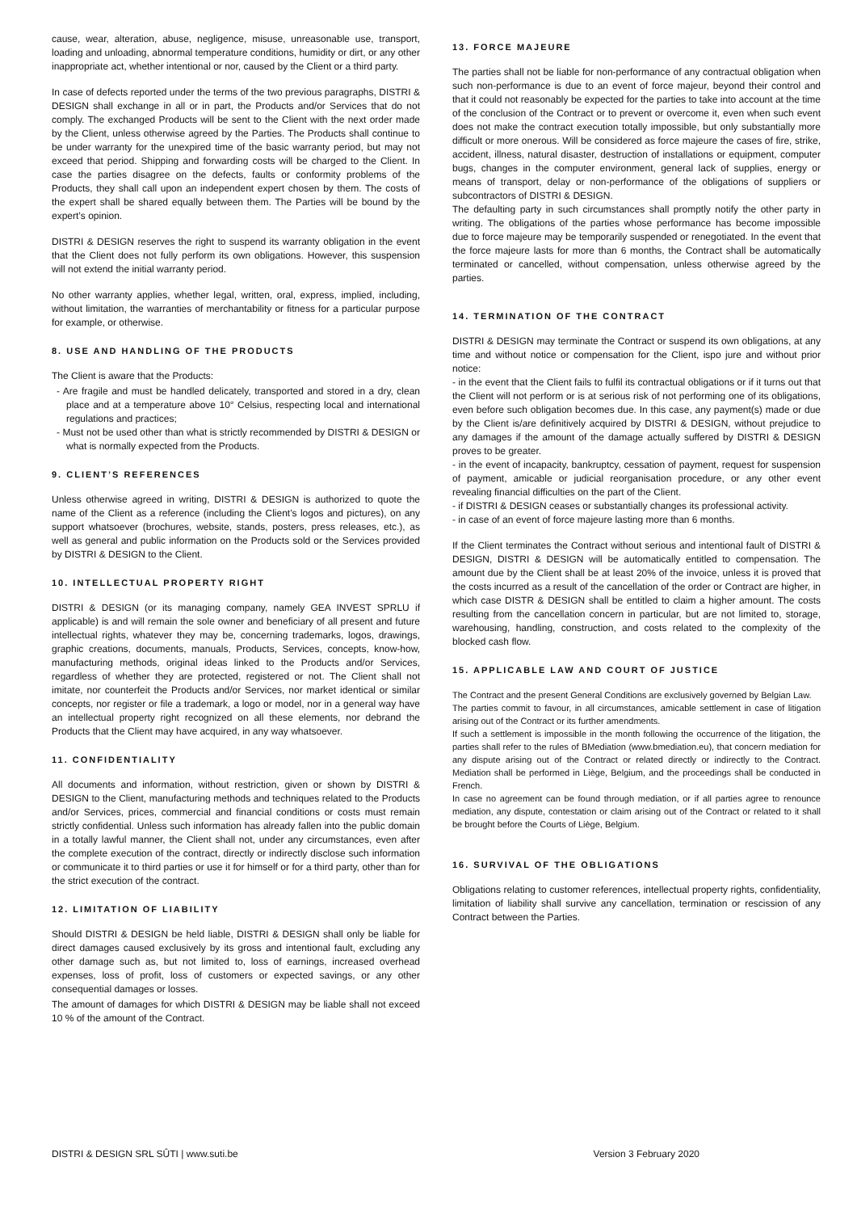cause, wear, alteration, abuse, negligence, misuse, unreasonable use, transport, loading and unloading, abnormal temperature conditions, humidity or dirt, or any other inappropriate act, whether intentional or nor, caused by the Client or a third party.
In case of defects reported under the terms of the two previous paragraphs, DISTRI & DESIGN shall exchange in all or in part, the Products and/or Services that do not comply. The exchanged Products will be sent to the Client with the next order made by the Client, unless otherwise agreed by the Parties. The Products shall continue to be under warranty for the unexpired time of the basic warranty period, but may not exceed that period. Shipping and forwarding costs will be charged to the Client. In case the parties disagree on the defects, faults or conformity problems of the Products, they shall call upon an independent expert chosen by them. The costs of the expert shall be shared equally between them. The Parties will be bound by the expert’s opinion.
DISTRI & DESIGN reserves the right to suspend its warranty obligation in the event that the Client does not fully perform its own obligations. However, this suspension will not extend the initial warranty period.
No other warranty applies, whether legal, written, oral, express, implied, including, without limitation, the warranties of merchantability or fitness for a particular purpose for example, or otherwise.
8. USE AND HANDLING OF THE PRODUCTS
The Client is aware that the Products:
- Are fragile and must be handled delicately, transported and stored in a dry, clean place and at a temperature above 10° Celsius, respecting local and international regulations and practices;
- Must not be used other than what is strictly recommended by DISTRI & DESIGN or what is normally expected from the Products.
9. CLIENT’S REFERENCES
Unless otherwise agreed in writing, DISTRI & DESIGN is authorized to quote the name of the Client as a reference (including the Client’s logos and pictures), on any support whatsoever (brochures, website, stands, posters, press releases, etc.), as well as general and public information on the Products sold or the Services provided by DISTRI & DESIGN to the Client.
10. INTELLECTUAL PROPERTY RIGHT
DISTRI & DESIGN (or its managing company, namely GEA INVEST SPRLU if applicable) is and will remain the sole owner and beneficiary of all present and future intellectual rights, whatever they may be, concerning trademarks, logos, drawings, graphic creations, documents, manuals, Products, Services, concepts, know-how, manufacturing methods, original ideas linked to the Products and/or Services, regardless of whether they are protected, registered or not. The Client shall not imitate, nor counterfeit the Products and/or Services, nor market identical or similar concepts, nor register or file a trademark, a logo or model, nor in a general way have an intellectual property right recognized on all these elements, nor debrand the Products that the Client may have acquired, in any way whatsoever.
11. CONFIDENTIALITY
All documents and information, without restriction, given or shown by DISTRI & DESIGN to the Client, manufacturing methods and techniques related to the Products and/or Services, prices, commercial and financial conditions or costs must remain strictly confidential. Unless such information has already fallen into the public domain in a totally lawful manner, the Client shall not, under any circumstances, even after the complete execution of the contract, directly or indirectly disclose such information or communicate it to third parties or use it for himself or for a third party, other than for the strict execution of the contract.
12. LIMITATION OF LIABILITY
Should DISTRI & DESIGN be held liable, DISTRI & DESIGN shall only be liable for direct damages caused exclusively by its gross and intentional fault, excluding any other damage such as, but not limited to, loss of earnings, increased overhead expenses, loss of profit, loss of customers or expected savings, or any other consequential damages or losses.
The amount of damages for which DISTRI & DESIGN may be liable shall not exceed 10 % of the amount of the Contract.
13. FORCE MAJEURE
The parties shall not be liable for non-performance of any contractual obligation when such non-performance is due to an event of force majeur, beyond their control and that it could not reasonably be expected for the parties to take into account at the time of the conclusion of the Contract or to prevent or overcome it, even when such event does not make the contract execution totally impossible, but only substantially more difficult or more onerous. Will be considered as force majeure the cases of fire, strike, accident, illness, natural disaster, destruction of installations or equipment, computer bugs, changes in the computer environment, general lack of supplies, energy or means of transport, delay or non-performance of the obligations of suppliers or subcontractors of DISTRI & DESIGN.
The defaulting party in such circumstances shall promptly notify the other party in writing. The obligations of the parties whose performance has become impossible due to force majeure may be temporarily suspended or renegotiated. In the event that the force majeure lasts for more than 6 months, the Contract shall be automatically terminated or cancelled, without compensation, unless otherwise agreed by the parties.
14. TERMINATION OF THE CONTRACT
DISTRI & DESIGN may terminate the Contract or suspend its own obligations, at any time and without notice or compensation for the Client, ispo jure and without prior notice:
- in the event that the Client fails to fulfil its contractual obligations or if it turns out that the Client will not perform or is at serious risk of not performing one of its obligations, even before such obligation becomes due. In this case, any payment(s) made or due by the Client is/are definitively acquired by DISTRI & DESIGN, without prejudice to any damages if the amount of the damage actually suffered by DISTRI & DESIGN proves to be greater.
- in the event of incapacity, bankruptcy, cessation of payment, request for suspension of payment, amicable or judicial reorganisation procedure, or any other event revealing financial difficulties on the part of the Client.
- if DISTRI & DESIGN ceases or substantially changes its professional activity.
- in case of an event of force majeure lasting more than 6 months.
If the Client terminates the Contract without serious and intentional fault of DISTRI & DESIGN, DISTRI & DESIGN will be automatically entitled to compensation. The amount due by the Client shall be at least 20% of the invoice, unless it is proved that the costs incurred as a result of the cancellation of the order or Contract are higher, in which case DISTR & DESIGN shall be entitled to claim a higher amount. The costs resulting from the cancellation concern in particular, but are not limited to, storage, warehousing, handling, construction, and costs related to the complexity of the blocked cash flow.
15. APPLICABLE LAW AND COURT OF JUSTICE
The Contract and the present General Conditions are exclusively governed by Belgian Law.
The parties commit to favour, in all circumstances, amicable settlement in case of litigation arising out of the Contract or its further amendments.
If such a settlement is impossible in the month following the occurrence of the litigation, the parties shall refer to the rules of BMediation (www.bmediation.eu), that concern mediation for any dispute arising out of the Contract or related directly or indirectly to the Contract. Mediation shall be performed in Liège, Belgium, and the proceedings shall be conducted in French.
In case no agreement can be found through mediation, or if all parties agree to renounce mediation, any dispute, contestation or claim arising out of the Contract or related to it shall be brought before the Courts of Liège, Belgium.
16. SURVIVAL OF THE OBLIGATIONS
Obligations relating to customer references, intellectual property rights, confidentiality, limitation of liability shall survive any cancellation, termination or rescission of any Contract between the Parties.
DISTRI & DESIGN SRL SÛTI | www.suti.be Version 3 February 2020